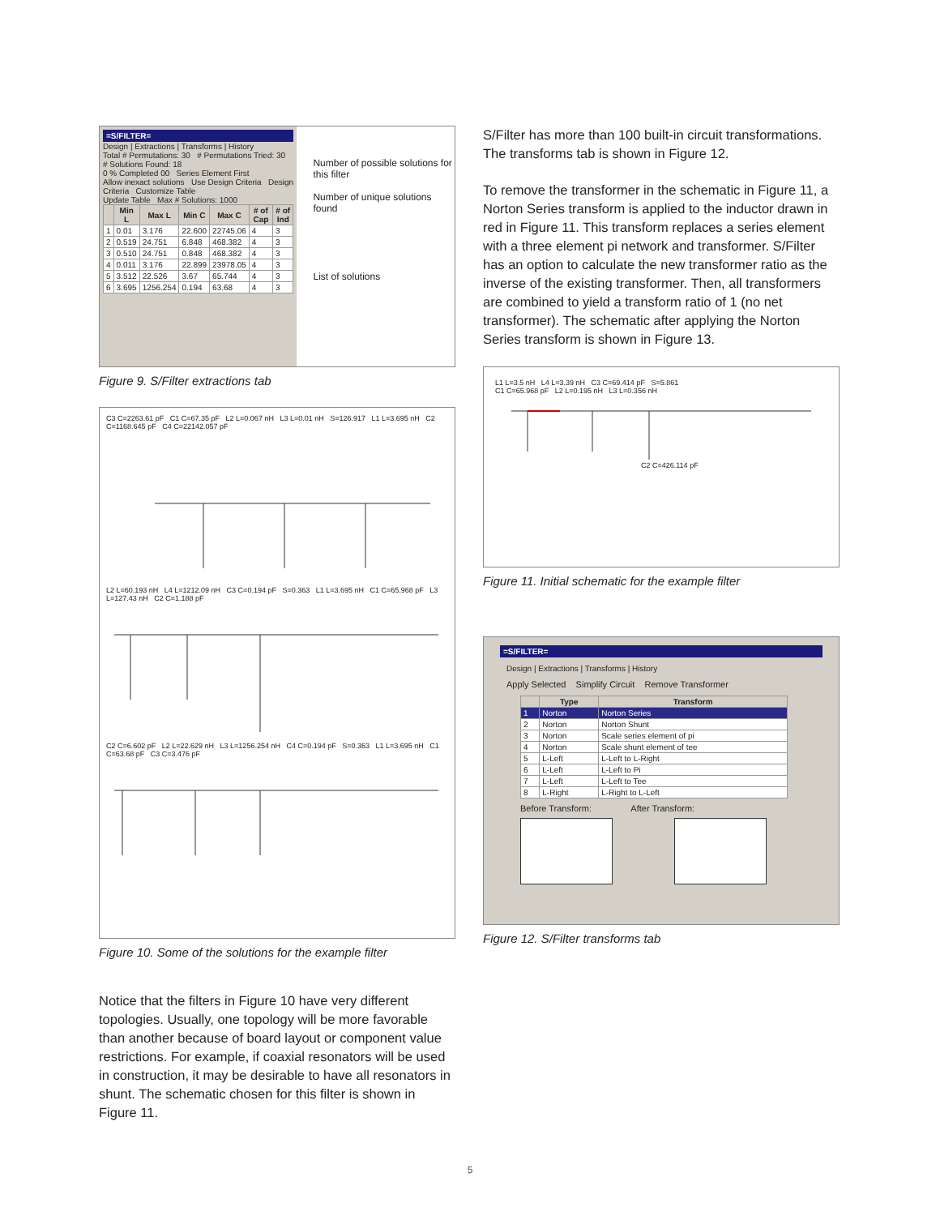=S/FILTER=
Design | Extractions | Transforms | History
Total # Permutations: 30 # Permutations Tried: 30 # Solutions Found: 18
0 % Completed 00 Series Element First
Allow inexact solutions Use Design Criteria Design Criteria Customize Table
Update Table Max # Solutions: 1000
| | Min L | Max L | Min C | Max C | # of Cap | # of Ind |
| --- | --- | --- | --- | --- | --- | --- |
| 1 | 0.01 | 3.176 | 22.600 | 22745.06 | 4 | 3 |
| 2 | 0.519 | 24.751 | 6.848 | 468.382 | 4 | 3 |
| 3 | 0.510 | 24.751 | 0.848 | 468.382 | 4 | 3 |
| 4 | 0.011 | 3.176 | 22.899 | 23978.05 | 4 | 3 |
| 5 | 3.512 | 22.526 | 3.67 | 65.744 | 4 | 3 |
| 6 | 3.695 | 1256.254 | 0.194 | 63.68 | 4 | 3 |
Number of possible solutions for this filter
Number of unique solutions found
List of solutions
Figure 9. S/Filter extractions tab
C3 C=2263.61 pF C1 C=67.35 pF L2 L=0.067 nH L3 L=0.01 nH S=126.917 L1 L=3.695 nH C2 C=1168.645 pF C4 C=22142.057 pF
L2 L=60.193 nH L4 L=1212.09 nH C3 C=0.194 pF S=0.363 L1 L=3.695 nH C1 C=65.968 pF L3 L=127.43 nH C2 C=1.188 pF
C2 C=6.602 pF L2 L=22.629 nH L3 L=1256.254 nH C4 C=0.194 pF S=0.363 L1 L=3.695 nH C1 C=63.68 pF C3 C=3.476 pF
Figure 10. Some of the solutions for the example filter
Notice that the filters in Figure 10 have very different topologies. Usually, one topology will be more favorable than another because of board layout or component value restrictions. For example, if coaxial resonators will be used in construction, it may be desirable to have all resonators in shunt. The schematic chosen for this filter is shown in Figure 11.
S/Filter has more than 100 built-in circuit transformations. The transforms tab is shown in Figure 12.
To remove the transformer in the schematic in Figure 11, a Norton Series transform is applied to the inductor drawn in red in Figure 11. This transform replaces a series element with a three element pi network and transformer. S/Filter has an option to calculate the new transformer ratio as the inverse of the existing transformer. Then, all transformers are combined to yield a transform ratio of 1 (no net transformer). The schematic after applying the Norton Series transform is shown in Figure 13.
L1 L=3.5 nH L4 L=3.39 nH C3 C=69.414 pF S=5.861
C1 C=65.968 pF L2 L=0.195 nH L3 L=0.356 nH
C2 C=426.114 pF
Figure 11. Initial schematic for the example filter
=S/FILTER=
Design | Extractions | Transforms | History
Apply Selected Simplify Circuit Remove Transformer
| | Type | Transform |
| --- | --- | --- |
| 1 | Norton | Norton Series |
| 2 | Norton | Norton Shunt |
| 3 | Norton | Scale series element of pi |
| 4 | Norton | Scale shunt element of tee |
| 5 | L-Left | L-Left to L-Right |
| 6 | L-Left | L-Left to Pi |
| 7 | L-Left | L-Left to Tee |
| 8 | L-Right | L-Right to L-Left |
Before Transform: After Transform:
Figure 12. S/Filter transforms tab
5